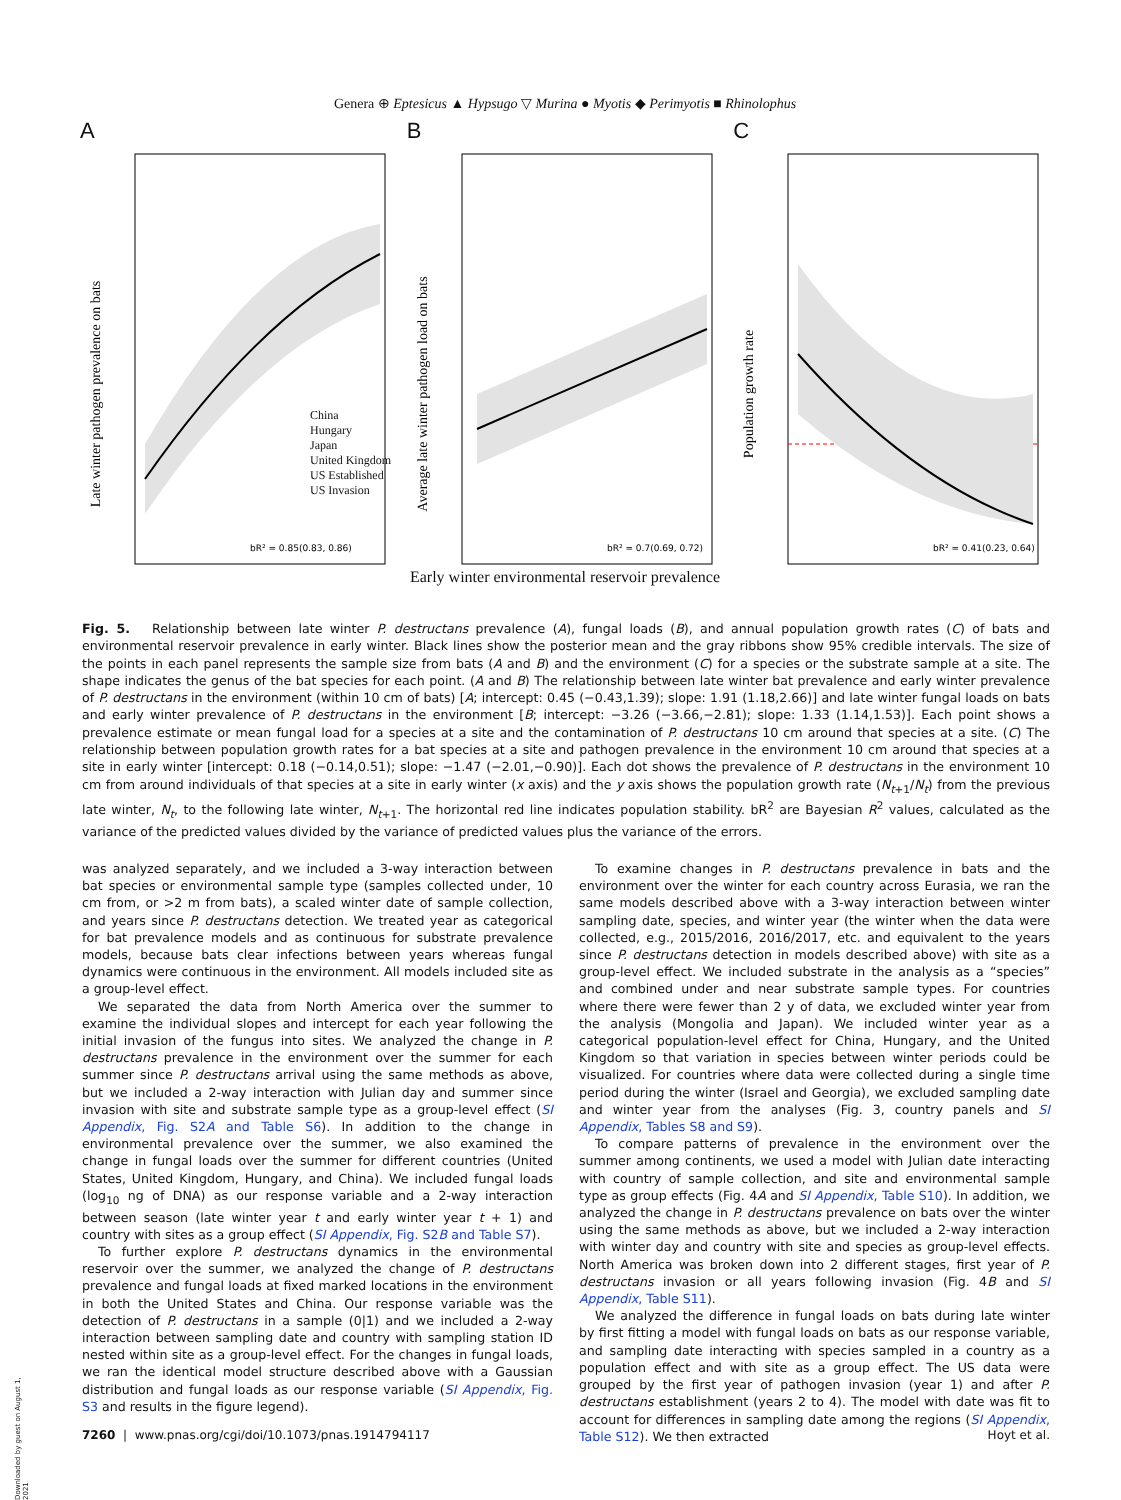Genera ⊕ Eptesicus ▲ Hypsugo ▽ Murina ● Myotis ◆ Perimyotis ■ Rhinolophus
A
Late winter pathogen prevalence on bats
bR² = 0.85(0.83, 0.86)
China
Hungary
Japan
United Kingdom
US Established
US Invasion
B
Average late winter pathogen load on bats
bR² = 0.7(0.69, 0.72)
C
Population growth rate
bR² = 0.41(0.23, 0.64)
Early winter environmental reservoir prevalence
Fig. 5. Relationship between late winter P. destructans prevalence (A), fungal loads (B), and annual population growth rates (C) of bats and environmental reservoir prevalence in early winter. Black lines show the posterior mean and the gray ribbons show 95% credible intervals. The size of the points in each panel represents the sample size from bats (A and B) and the environment (C) for a species or the substrate sample at a site. The shape indicates the genus of the bat species for each point. (A and B) The relationship between late winter bat prevalence and early winter prevalence of P. destructans in the environment (within 10 cm of bats) [A; intercept: 0.45 (−0.43,1.39); slope: 1.91 (1.18,2.66)] and late winter fungal loads on bats and early winter prevalence of P. destructans in the environment [B; intercept: −3.26 (−3.66,−2.81); slope: 1.33 (1.14,1.53)]. Each point shows a prevalence estimate or mean fungal load for a species at a site and the contamination of P. destructans 10 cm around that species at a site. (C) The relationship between population growth rates for a bat species at a site and pathogen prevalence in the environment 10 cm around that species at a site in early winter [intercept: 0.18 (−0.14,0.51); slope: −1.47 (−2.01,−0.90)]. Each dot shows the prevalence of P. destructans in the environment 10 cm from around individuals of that species at a site in early winter (x axis) and the y axis shows the population growth rate (N<sub>t+1</sub>/N<sub>t</sub>) from the previous late winter, N<sub>t</sub>, to the following late winter, N<sub>t+1</sub>. The horizontal red line indicates population stability. bR<sup>2</sup> are Bayesian R<sup>2</sup> values, calculated as the variance of the predicted values divided by the variance of predicted values plus the variance of the errors.
was analyzed separately, and we included a 3-way interaction between bat species or environmental sample type (samples collected under, 10 cm from, or >2 m from bats), a scaled winter date of sample collection, and years since P. destructans detection. We treated year as categorical for bat prevalence models and as continuous for substrate prevalence models, because bats clear infections between years whereas fungal dynamics were continuous in the environment. All models included site as a group-level effect.
We separated the data from North America over the summer to examine the individual slopes and intercept for each year following the initial invasion of the fungus into sites. We analyzed the change in P. destructans prevalence in the environment over the summer for each summer since P. destructans arrival using the same methods as above, but we included a 2-way interaction with Julian day and summer since invasion with site and substrate sample type as a group-level effect (SI Appendix, Fig. S2A and Table S6). In addition to the change in environmental prevalence over the summer, we also examined the change in fungal loads over the summer for different countries (United States, United Kingdom, Hungary, and China). We included fungal loads (log<sub>10</sub> ng of DNA) as our response variable and a 2-way interaction between season (late winter year t and early winter year t + 1) and country with sites as a group effect (SI Appendix, Fig. S2B and Table S7).
To further explore P. destructans dynamics in the environmental reservoir over the summer, we analyzed the change of P. destructans prevalence and fungal loads at fixed marked locations in the environment in both the United States and China. Our response variable was the detection of P. destructans in a sample (0|1) and we included a 2-way interaction between sampling date and country with sampling station ID nested within site as a group-level effect. For the changes in fungal loads, we ran the identical model structure described above with a Gaussian distribution and fungal loads as our response variable (SI Appendix, Fig. S3 and results in the figure legend).
To examine changes in P. destructans prevalence in bats and the environment over the winter for each country across Eurasia, we ran the same models described above with a 3-way interaction between winter sampling date, species, and winter year (the winter when the data were collected, e.g., 2015/2016, 2016/2017, etc. and equivalent to the years since P. destructans detection in models described above) with site as a group-level effect. We included substrate in the analysis as a “species” and combined under and near substrate sample types. For countries where there were fewer than 2 y of data, we excluded winter year from the analysis (Mongolia and Japan). We included winter year as a categorical population-level effect for China, Hungary, and the United Kingdom so that variation in species between winter periods could be visualized. For countries where data were collected during a single time period during the winter (Israel and Georgia), we excluded sampling date and winter year from the analyses (Fig. 3, country panels and SI Appendix, Tables S8 and S9).
To compare patterns of prevalence in the environment over the summer among continents, we used a model with Julian date interacting with country of sample collection, and site and environmental sample type as group effects (Fig. 4A and SI Appendix, Table S10). In addition, we analyzed the change in P. destructans prevalence on bats over the winter using the same methods as above, but we included a 2-way interaction with winter day and country with site and species as group-level effects. North America was broken down into 2 different stages, first year of P. destructans invasion or all years following invasion (Fig. 4B and SI Appendix, Table S11).
We analyzed the difference in fungal loads on bats during late winter by first fitting a model with fungal loads on bats as our response variable, and sampling date interacting with species sampled in a country as a population effect and with site as a group effect. The US data were grouped by the first year of pathogen invasion (year 1) and after P. destructans establishment (years 2 to 4). The model with date was fit to account for differences in sampling date among the regions (SI Appendix, Table S12). We then extracted
7260 | www.pnas.org/cgi/doi/10.1073/pnas.1914794117 Hoyt et al.
Downloaded by guest on August 1, 2021